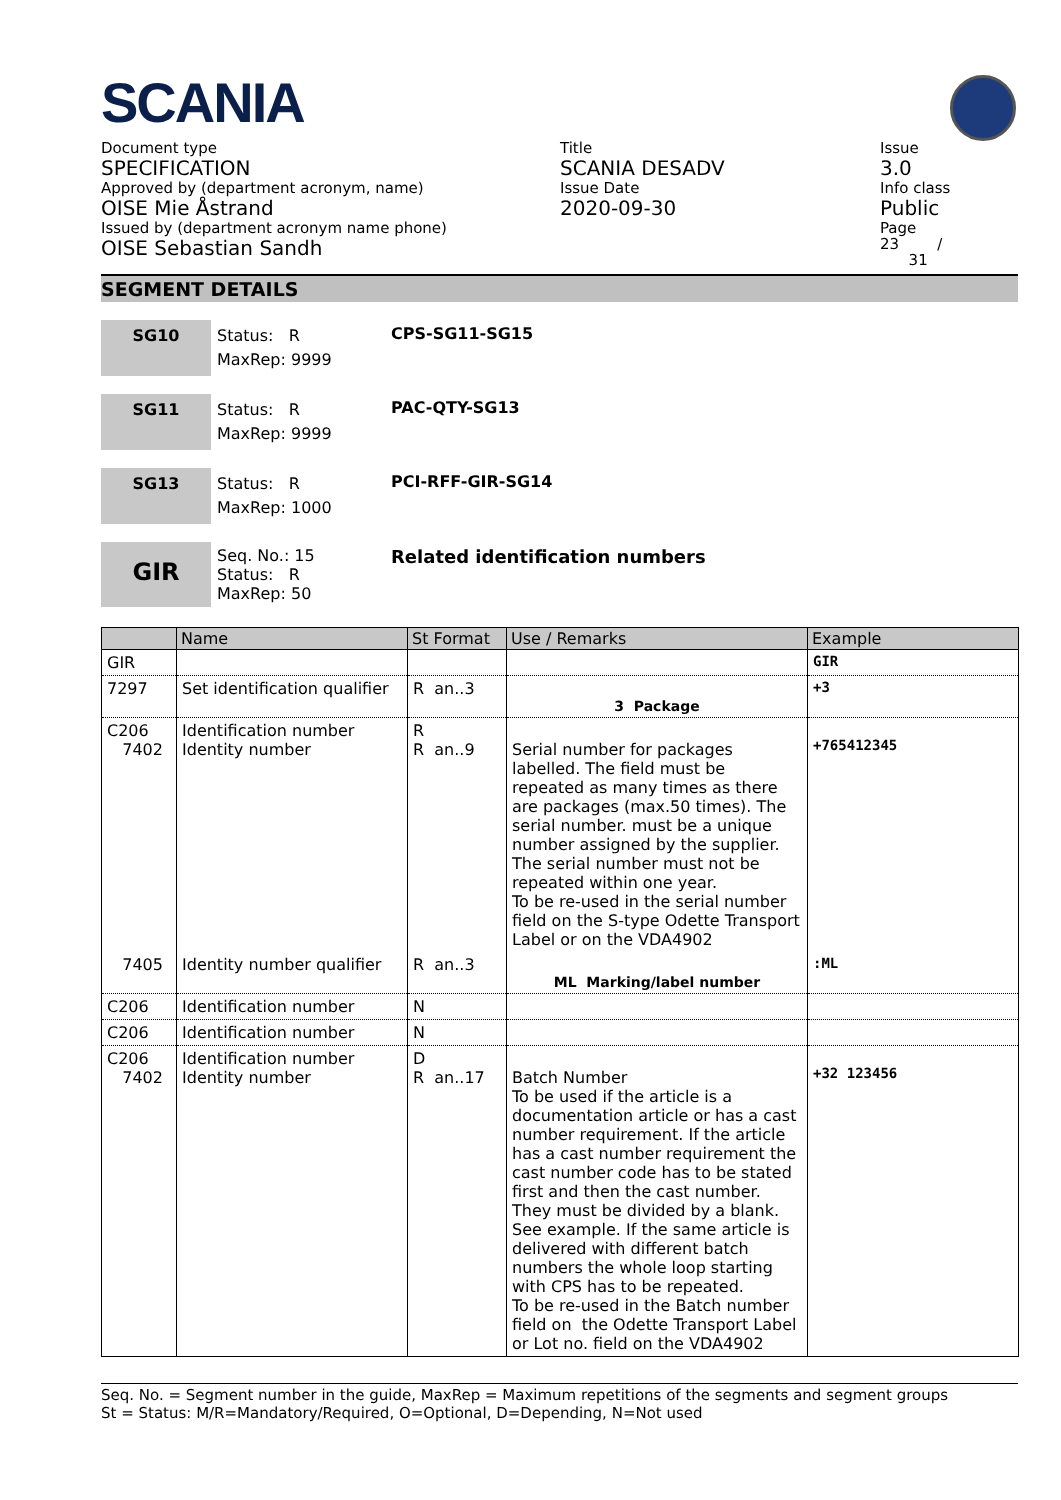SCANIA
Document type
SPECIFICATION
Approved by (department acronym, name)
OISE Mie Åstrand
Issued by (department acronym name phone)
OISE Sebastian Sandh
Title
SCANIA DESADV
Issue Date
2020-09-30
Issue
3.0
Info class
Public
Page
23 /
31
SEGMENT DETAILS
SG10
Status: R
MaxRep: 9999
CPS-SG11-SG15
SG11
Status: R
MaxRep: 9999
PAC-QTY-SG13
SG13
Status: R
MaxRep: 1000
PCI-RFF-GIR-SG14
GIR
Seq. No.: 15
Status: R
MaxRep: 50
Related identification numbers
| | Name | St Format | Use / Remarks | Example |
| --- | --- | --- | --- | --- |
| GIR | | | | GIR |
| 7297 | Set identification qualifier | R an..3 | 3 Package | +3 |
| C206 7402 | Identification number Identity number | R R an..9 | Serial number for packages labelled. The field must be repeated as many times as there are packages (max.50 times). The serial number. must be a unique number assigned by the supplier. The serial number must not be repeated within one year. To be re-used in the serial number field on the S-type Odette Transport Label or on the VDA4902 | +765412345 |
| 7405 | Identity number qualifier | R an..3 | ML Marking/label number | :ML |
| C206 | Identification number | N | | |
| C206 | Identification number | N | | |
| C206 7402 | Identification number Identity number | D R an..17 | Batch Number To be used if the article is a documentation article or has a cast number requirement. If the article has a cast number requirement the cast number code has to be stated first and then the cast number. They must be divided by a blank. See example. If the same article is delivered with different batch numbers the whole loop starting with CPS has to be repeated. To be re-used in the Batch number field on the Odette Transport Label or Lot no. field on the VDA4902 | +32 123456 |
Seq. No. = Segment number in the guide, MaxRep = Maximum repetitions of the segments and segment groups
St = Status: M/R=Mandatory/Required, O=Optional, D=Depending, N=Not used